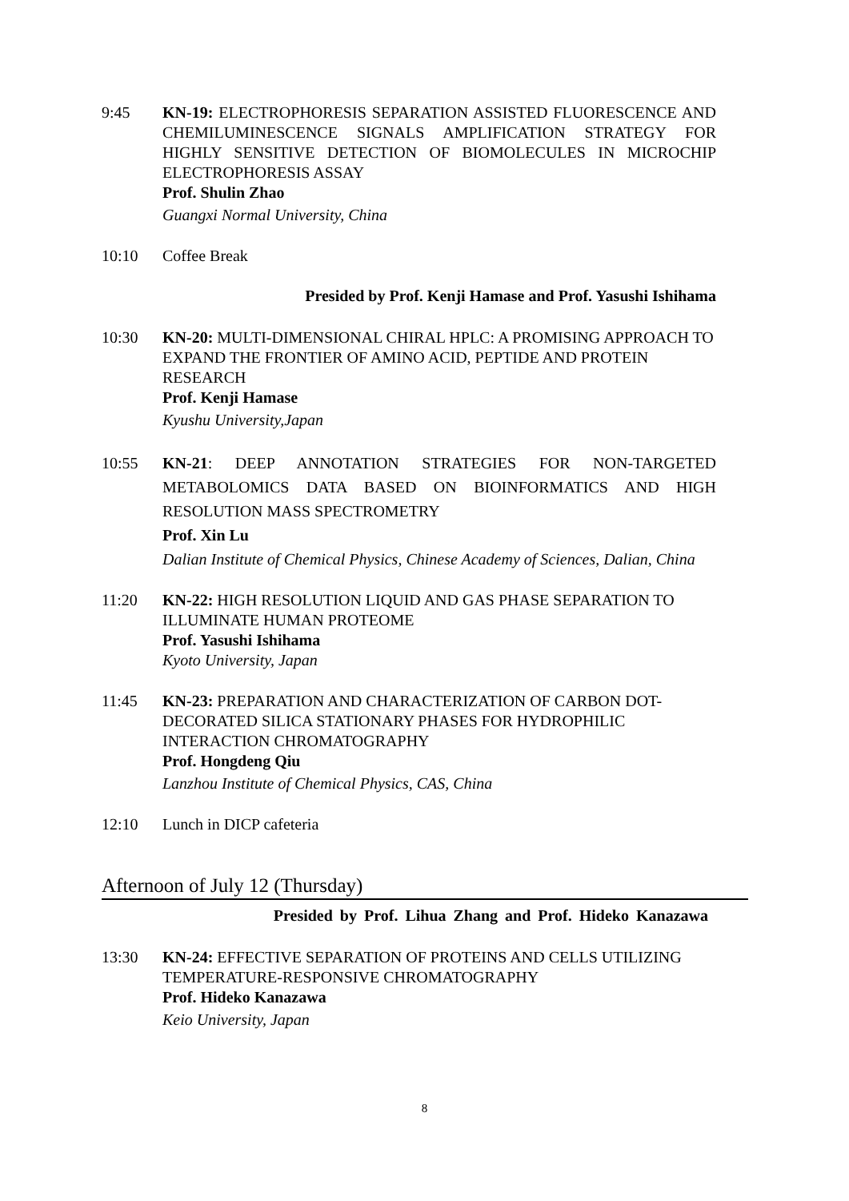9:45 KN-19: ELECTROPHORESIS SEPARATION ASSISTED FLUORESCENCE AND CHEMILUMINESCENCE SIGNALS AMPLIFICATION STRATEGY FOR HIGHLY SENSITIVE DETECTION OF BIOMOLECULES IN MICROCHIP ELECTROPHORESIS ASSAY
Prof. Shulin Zhao
Guangxi Normal University, China
10:10 Coffee Break
Presided by Prof. Kenji Hamase and Prof. Yasushi Ishihama
10:30 KN-20: MULTI-DIMENSIONAL CHIRAL HPLC: A PROMISING APPROACH TO EXPAND THE FRONTIER OF AMINO ACID, PEPTIDE AND PROTEIN RESEARCH
Prof. Kenji Hamase
Kyushu University,Japan
10:55 KN-21: DEEP ANNOTATION STRATEGIES FOR NON-TARGETED METABOLOMICS DATA BASED ON BIOINFORMATICS AND HIGH RESOLUTION MASS SPECTROMETRY
Prof. Xin Lu
Dalian Institute of Chemical Physics, Chinese Academy of Sciences, Dalian, China
11:20 KN-22: HIGH RESOLUTION LIQUID AND GAS PHASE SEPARATION TO ILLUMINATE HUMAN PROTEOME
Prof. Yasushi Ishihama
Kyoto University, Japan
11:45 KN-23: PREPARATION AND CHARACTERIZATION OF CARBON DOT-DECORATED SILICA STATIONARY PHASES FOR HYDROPHILIC INTERACTION CHROMATOGRAPHY
Prof. Hongdeng Qiu
Lanzhou Institute of Chemical Physics, CAS, China
12:10 Lunch in DICP cafeteria
Afternoon of July 12 (Thursday)
Presided by Prof. Lihua Zhang and Prof. Hideko Kanazawa
13:30 KN-24: EFFECTIVE SEPARATION OF PROTEINS AND CELLS UTILIZING TEMPERATURE-RESPONSIVE CHROMATOGRAPHY
Prof. Hideko Kanazawa
Keio University, Japan
8